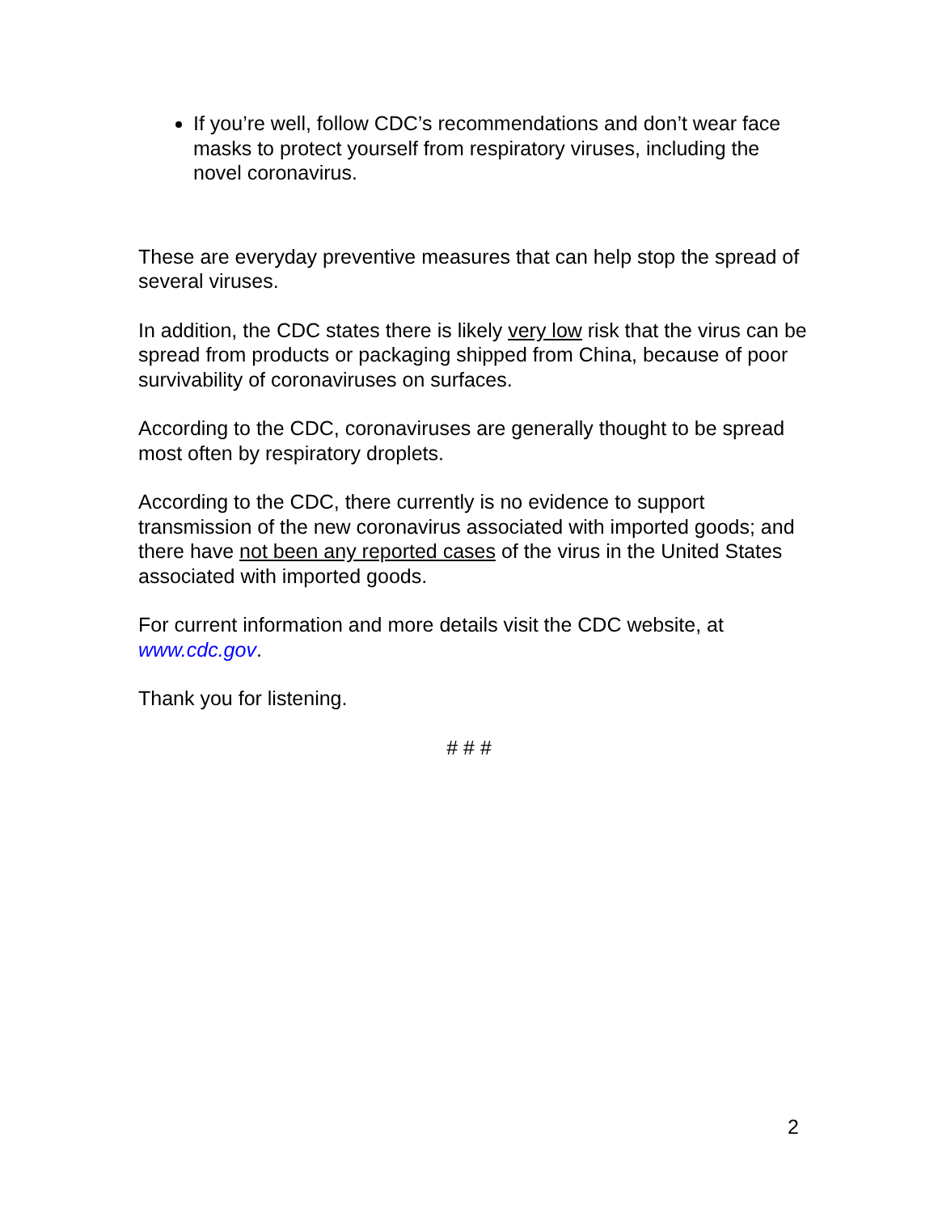If you’re well, follow CDC’s recommendations and don’t wear face masks to protect yourself from respiratory viruses, including the novel coronavirus.
These are everyday preventive measures that can help stop the spread of several viruses.
In addition, the CDC states there is likely very low risk that the virus can be spread from products or packaging shipped from China, because of poor survivability of coronaviruses on surfaces.
According to the CDC, coronaviruses are generally thought to be spread most often by respiratory droplets.
According to the CDC, there currently is no evidence to support transmission of the new coronavirus associated with imported goods; and there have not been any reported cases of the virus in the United States associated with imported goods.
For current information and more details visit the CDC website, at www.cdc.gov.
Thank you for listening.
# # #
2